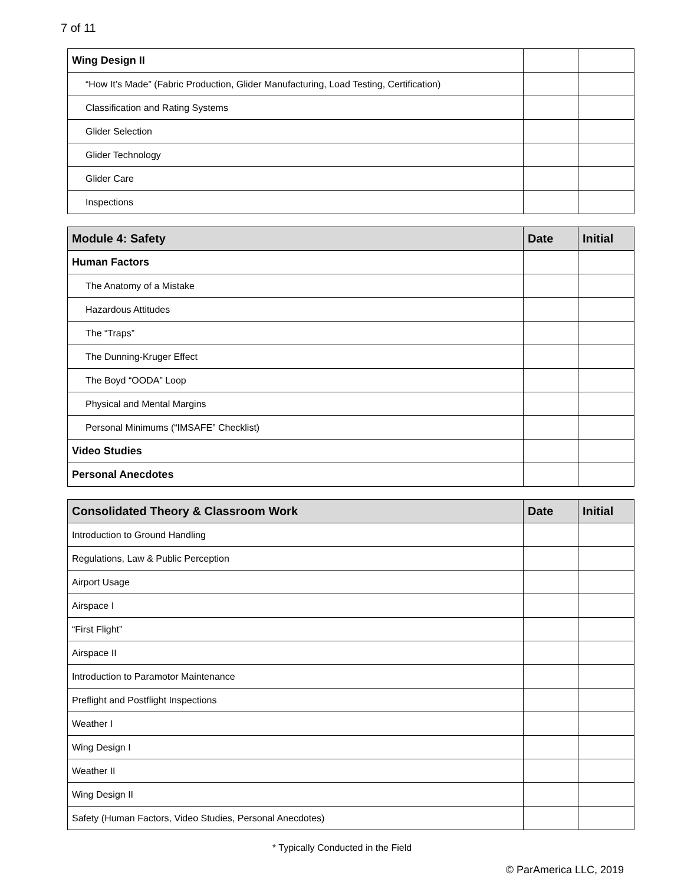7 of 11
| Wing Design II | | |
| “How It’s Made” (Fabric Production, Glider Manufacturing, Load Testing, Certification) | | |
| Classification and Rating Systems | | |
| Glider Selection | | |
| Glider Technology | | |
| Glider Care | | |
| Inspections | | |
| Module 4: Safety | Date | Initial |
| --- | --- | --- |
| Human Factors | | |
| The Anatomy of a Mistake | | |
| Hazardous Attitudes | | |
| The “Traps” | | |
| The Dunning-Kruger Effect | | |
| The Boyd “OODA” Loop | | |
| Physical and Mental Margins | | |
| Personal Minimums (“IMSAFE” Checklist) | | |
| Video Studies | | |
| Personal Anecdotes | | |
| Consolidated Theory & Classroom Work | Date | Initial |
| --- | --- | --- |
| Introduction to Ground Handling | | |
| Regulations, Law & Public Perception | | |
| Airport Usage | | |
| Airspace I | | |
| “First Flight” | | |
| Airspace II | | |
| Introduction to Paramotor Maintenance | | |
| Preflight and Postflight Inspections | | |
| Weather I | | |
| Wing Design I | | |
| Weather II | | |
| Wing Design II | | |
| Safety (Human Factors, Video Studies, Personal Anecdotes) | | |
* Typically Conducted in the Field
© ParAmerica LLC, 2019